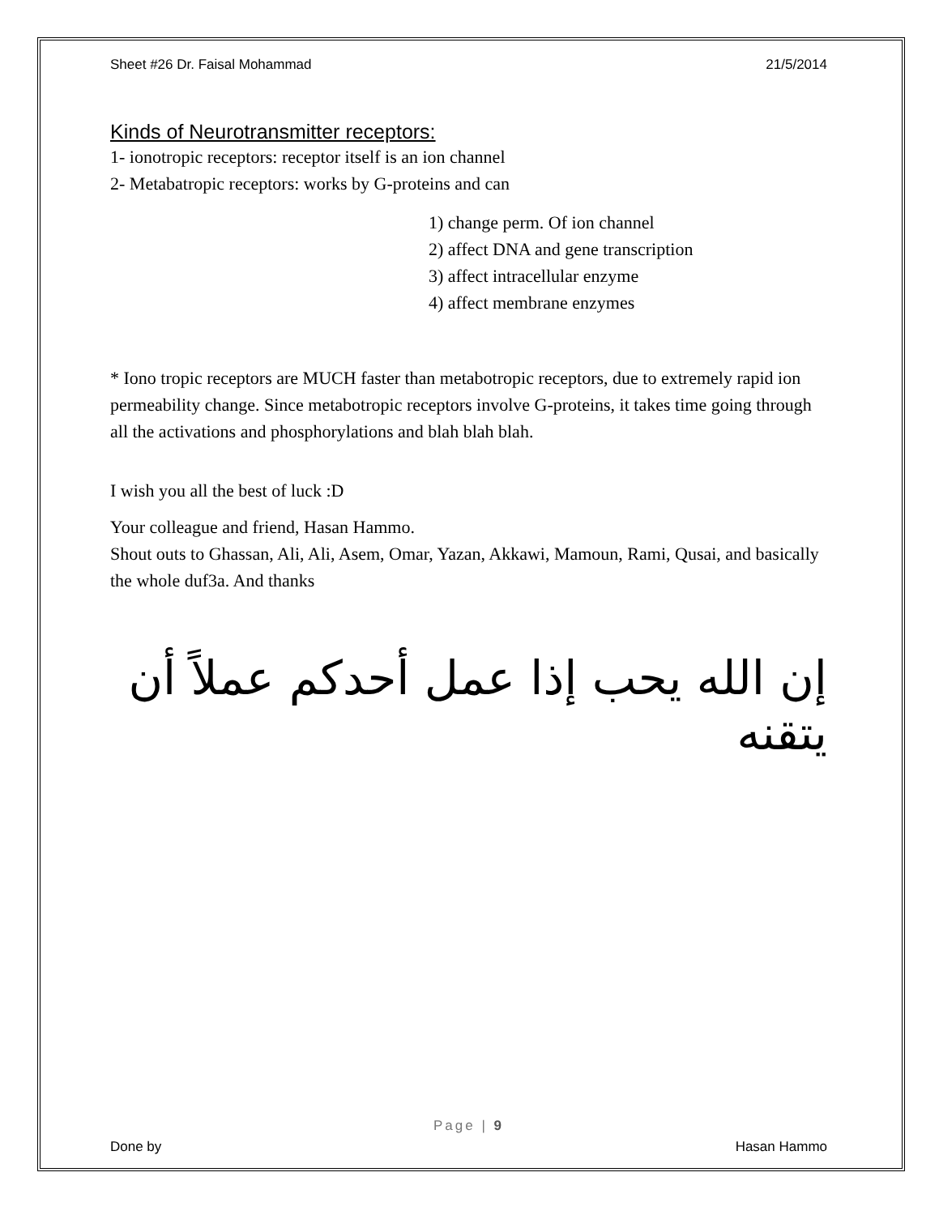Sheet #26 Dr. Faisal Mohammad 21/5/2014
Kinds of Neurotransmitter receptors:
1- ionotropic receptors: receptor itself is an ion channel
2- Metabatropic receptors: works by G-proteins and can
1) change perm. Of ion channel
2) affect DNA and gene transcription
3) affect intracellular enzyme
4) affect membrane enzymes
* Iono tropic receptors are MUCH faster than metabotropic receptors, due to extremely rapid ion permeability change. Since metabotropic receptors involve G-proteins, it takes time going through all the activations and phosphorylations and blah blah blah.
I wish you all the best of luck :D
Your colleague and friend, Hasan Hammo.
Shout outs to Ghassan, Ali, Ali, Asem, Omar, Yazan, Akkawi, Mamoun, Rami, Qusai, and basically the whole duf3a. And thanks
إن الله يحب إذا عمل أحدكم عملاً أن يتقنه
Page | 9
Done by Hasan Hammo